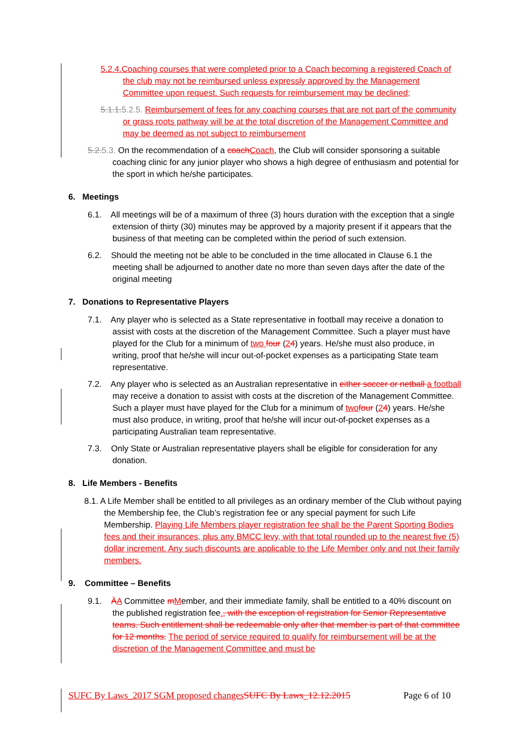5.2.4.Coaching courses that were completed prior to a Coach becoming a registered Coach of the club may not be reimbursed unless expressly approved by the Management Committee upon request. Such requests for reimbursement may be declined;
5.1.1. 5.2.5. Reimbursement of fees for any coaching courses that are not part of the community or grass roots pathway will be at the total discretion of the Management Committee and may be deemed as not subject to reimbursement
5.2. 5.3. On the recommendation of a coach Coach, the Club will consider sponsoring a suitable coaching clinic for any junior player who shows a high degree of enthusiasm and potential for the sport in which he/she participates.
6. Meetings
6.1. All meetings will be of a maximum of three (3) hours duration with the exception that a single extension of thirty (30) minutes may be approved by a majority present if it appears that the business of that meeting can be completed within the period of such extension.
6.2. Should the meeting not be able to be concluded in the time allocated in Clause 6.1 the meeting shall be adjourned to another date no more than seven days after the date of the original meeting
7. Donations to Representative Players
7.1. Any player who is selected as a State representative in football may receive a donation to assist with costs at the discretion of the Management Committee. Such a player must have played for the Club for a minimum of two four (24) years. He/she must also produce, in writing, proof that he/she will incur out-of-pocket expenses as a participating State team representative.
7.2. Any player who is selected as an Australian representative in either soccer or netball a football may receive a donation to assist with costs at the discretion of the Management Committee. Such a player must have played for the Club for a minimum of two four (24) years. He/she must also produce, in writing, proof that he/she will incur out-of-pocket expenses as a participating Australian team representative.
7.3. Only State or Australian representative players shall be eligible for consideration for any donation.
8. Life Members - Benefits
8.1. A Life Member shall be entitled to all privileges as an ordinary member of the Club without paying the Membership fee, the Club’s registration fee or any special payment for such Life Membership. Playing Life Members player registration fee shall be the Parent Sporting Bodies fees and their insurances, plus any BMCC levy, with that total rounded up to the nearest five (5) dollar increment. Any such discounts are applicable to the Life Member only and not their family members.
9. Committee – Benefits
9.1. ÄA Committee mMember, and their immediate family, shall be entitled to a 40% discount on the published registration fee., with the exception of registration for Senior Representative teams. Such entitlement shall be redeemable only after that member is part of that committee for 12 months. The period of service required to qualify for reimbursement will be at the discretion of the Management Committee and must be
SUFC By Laws_2017 SGM proposed changes SUFC By Laws_12.12.2015 Page 6 of 10